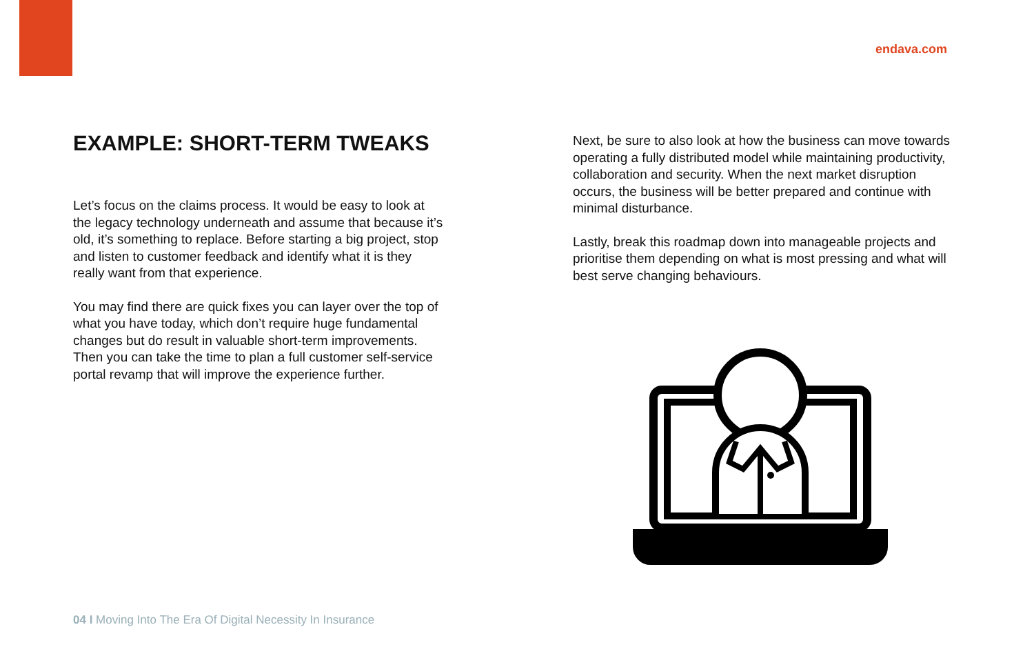endava.com
EXAMPLE: SHORT-TERM TWEAKS
Let’s focus on the claims process. It would be easy to look at the legacy technology underneath and assume that because it’s old, it’s something to replace. Before starting a big project, stop and listen to customer feedback and identify what it is they really want from that experience.
You may find there are quick fixes you can layer over the top of what you have today, which don’t require huge fundamental changes but do result in valuable short-term improvements. Then you can take the time to plan a full customer self-service portal revamp that will improve the experience further.
Next, be sure to also look at how the business can move towards operating a fully distributed model while maintaining productivity, collaboration and security. When the next market disruption occurs, the business will be better prepared and continue with minimal disturbance.
Lastly, break this roadmap down into manageable projects and prioritise them depending on what is most pressing and what will best serve changing behaviours.
04 I Moving Into The Era Of Digital Necessity In Insurance